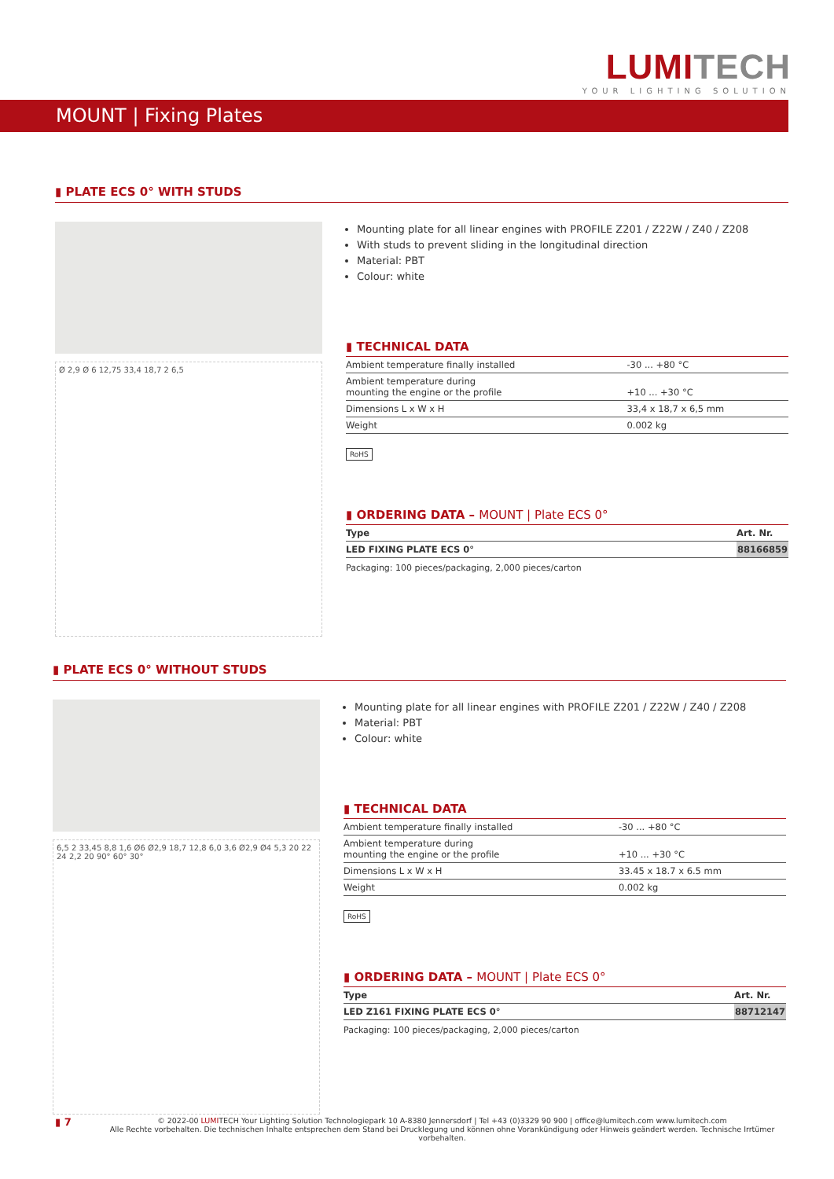LUMI TECH
YOUR LIGHTING SOLUTION
MOUNT | Fixing Plates
▮ PLATE ECS 0° WITH STUDS
Ø 2,9 Ø 6 12,75 33,4 18,7 2 6,5
Mounting plate for all linear engines with PROFILE Z201 / Z22W / Z40 / Z208
With studs to prevent sliding in the longitudinal direction
Material: PBT
Colour: white
▮ TECHNICAL DATA
| Ambient temperature finally installed | -30 ... +80 °C |
| Ambient temperature during mounting the engine or the profile | +10 ... +30 °C |
| Dimensions L x W x H | 33,4 x 18,7 x 6,5 mm |
| Weight | 0.002 kg |
RoHS
▮ ORDERING DATA – MOUNT | Plate ECS 0°
| Type | Art. Nr. |
| --- | --- |
| LED FIXING PLATE ECS 0° | 88166859 |
Packaging: 100 pieces/packaging, 2,000 pieces/carton
▮ PLATE ECS 0° WITHOUT STUDS
6,5 2 33,45 8,8 1,6 Ø6 Ø2,9 18,7 12,8 6,0 3,6 Ø2,9 Ø4 5,3 20 22 24 2,2 20 90° 60° 30°
Mounting plate for all linear engines with PROFILE Z201 / Z22W / Z40 / Z208
Material: PBT
Colour: white
▮ TECHNICAL DATA
| Ambient temperature finally installed | -30 ... +80 °C |
| Ambient temperature during mounting the engine or the profile | +10 ... +30 °C |
| Dimensions L x W x H | 33.45 x 18.7 x 6.5 mm |
| Weight | 0.002 kg |
RoHS
▮ ORDERING DATA – MOUNT | Plate ECS 0°
| Type | Art. Nr. |
| --- | --- |
| LED Z161 FIXING PLATE ECS 0° | 88712147 |
Packaging: 100 pieces/packaging, 2,000 pieces/carton
▮ 7
© 2022-00 LUMITECH Your Lighting Solution Technologiepark 10 A-8380 Jennersdorf | Tel +43 (0)3329 90 900 | office@lumitech.com www.lumitech.com
Alle Rechte vorbehalten. Die technischen Inhalte entsprechen dem Stand bei Drucklegung und können ohne Vorankündigung oder Hinweis geändert werden. Technische Irrtümer vorbehalten.